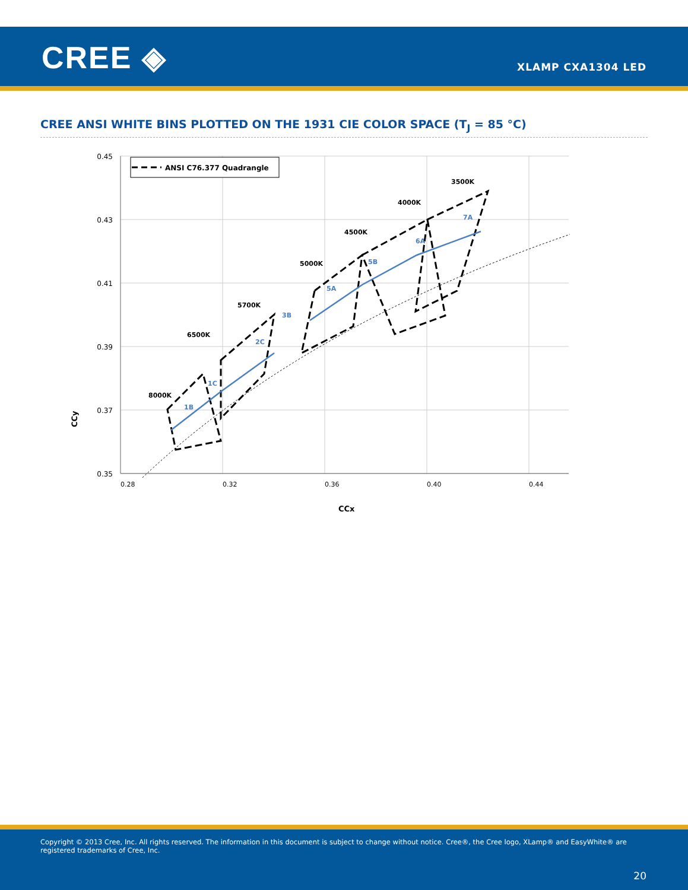CREE ◈ XLAMP CXA1304 LED
CREE ANSI WHITE BINS PLOTTED ON THE 1931 CIE COLOR SPACE (T<sub>J</sub> = 85 °C)
ANSI C76.377 Quadrangle
0.45
0.43
0.41
0.39
0.37
0.35
8000K
6500K
5700K
5000K
4500K
4000K
3500K
1B
1C
2C
3B
5A
5B
6A
7A
CCy
0.28
0.32
0.36
0.40
0.44
CCx
Copyright © 2013 Cree, Inc. All rights reserved. The information in this document is subject to change without notice. Cree®, the Cree logo, XLamp® and EasyWhite® are registered trademarks of Cree, Inc.
20